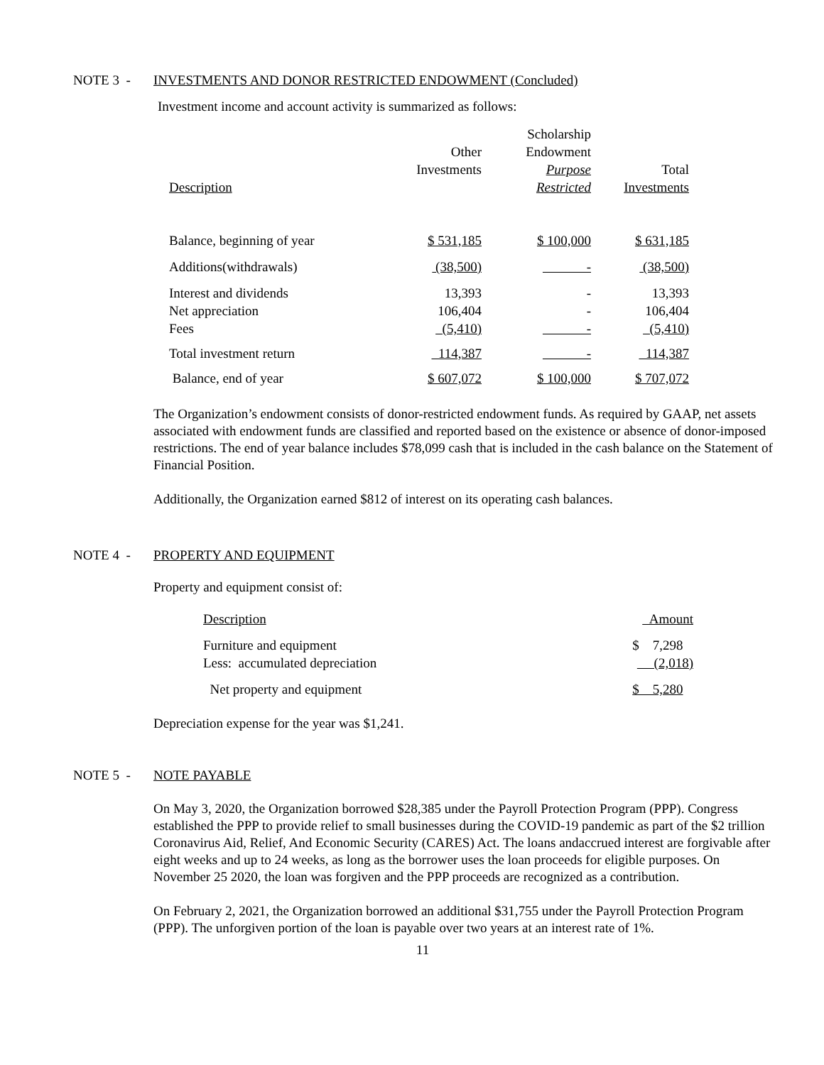NOTE 3 - INVESTMENTS AND DONOR RESTRICTED ENDOWMENT (Concluded)
Investment income and account activity is summarized as follows:
| Description | Other Investments | Scholarship Endowment Purpose Restricted | Total Investments |
| --- | --- | --- | --- |
| Balance, beginning of year | $ 531,185 | $ 100,000 | $ 631,185 |
| Additions(withdrawals) | (38,500) | - | (38,500) |
| Interest and dividends | 13,393 | - | 13,393 |
| Net appreciation | 106,404 | - | 106,404 |
| Fees | (5,410) | - | (5,410) |
| Total investment return | 114,387 | - | 114,387 |
| Balance, end of year | $ 607,072 | $ 100,000 | $ 707,072 |
The Organization’s endowment consists of donor-restricted endowment funds. As required by GAAP, net assets associated with endowment funds are classified and reported based on the existence or absence of donor-imposed restrictions. The end of year balance includes $78,099 cash that is included in the cash balance on the Statement of Financial Position.
Additionally, the Organization earned $812 of interest on its operating cash balances.
NOTE 4 - PROPERTY AND EQUIPMENT
Property and equipment consist of:
| Description | Amount |
| Furniture and equipment | $ 7,298 |
| Less: accumulated depreciation | (2,018) |
| Net property and equipment | $ 5,280 |
Depreciation expense for the year was $1,241.
NOTE 5 - NOTE PAYABLE
On May 3, 2020, the Organization borrowed $28,385 under the Payroll Protection Program (PPP). Congress established the PPP to provide relief to small businesses during the COVID-19 pandemic as part of the $2 trillion Coronavirus Aid, Relief, And Economic Security (CARES) Act. The loans andaccrued interest are forgivable after eight weeks and up to 24 weeks, as long as the borrower uses the loan proceeds for eligible purposes. On November 25 2020, the loan was forgiven and the PPP proceeds are recognized as a contribution.
On February 2, 2021, the Organization borrowed an additional $31,755 under the Payroll Protection Program (PPP). The unforgiven portion of the loan is payable over two years at an interest rate of 1%.
11